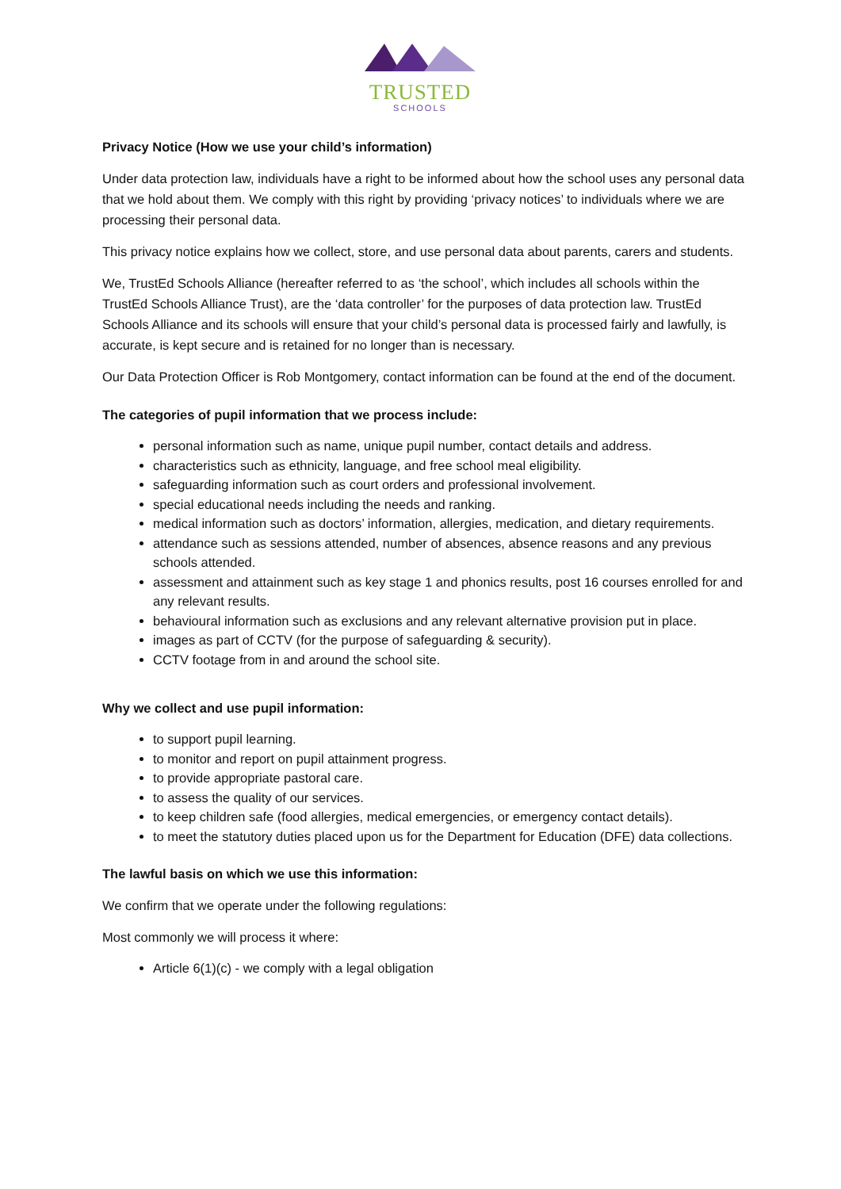TRUSTED
SCHOOLS
Privacy Notice (How we use your child’s information)
Under data protection law, individuals have a right to be informed about how the school uses any personal data that we hold about them. We comply with this right by providing ‘privacy notices’ to individuals where we are processing their personal data.
This privacy notice explains how we collect, store, and use personal data about parents, carers and students.
We, TrustEd Schools Alliance (hereafter referred to as ‘the school’, which includes all schools within the TrustEd Schools Alliance Trust), are the ‘data controller’ for the purposes of data protection law. TrustEd Schools Alliance and its schools will ensure that your child’s personal data is processed fairly and lawfully, is accurate, is kept secure and is retained for no longer than is necessary.
Our Data Protection Officer is Rob Montgomery, contact information can be found at the end of the document.
The categories of pupil information that we process include:
personal information such as name, unique pupil number, contact details and address.
characteristics such as ethnicity, language, and free school meal eligibility.
safeguarding information such as court orders and professional involvement.
special educational needs including the needs and ranking.
medical information such as doctors’ information, allergies, medication, and dietary requirements.
attendance such as sessions attended, number of absences, absence reasons and any previous schools attended.
assessment and attainment such as key stage 1 and phonics results, post 16 courses enrolled for and any relevant results.
behavioural information such as exclusions and any relevant alternative provision put in place.
images as part of CCTV (for the purpose of safeguarding & security).
CCTV footage from in and around the school site.
Why we collect and use pupil information:
to support pupil learning.
to monitor and report on pupil attainment progress.
to provide appropriate pastoral care.
to assess the quality of our services.
to keep children safe (food allergies, medical emergencies, or emergency contact details).
to meet the statutory duties placed upon us for the Department for Education (DFE) data collections.
The lawful basis on which we use this information:
We confirm that we operate under the following regulations:
Most commonly we will process it where:
Article 6(1)(c) - we comply with a legal obligation